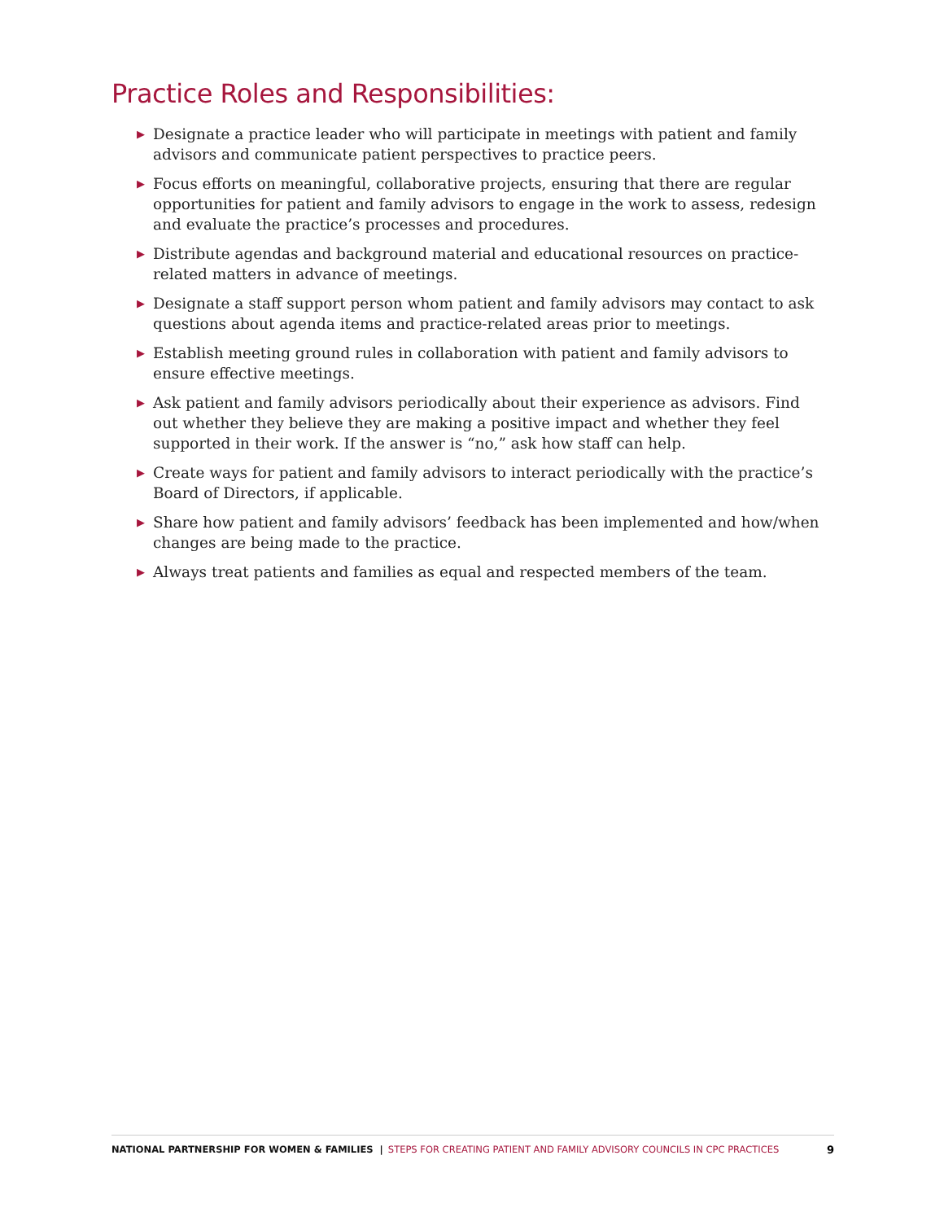Practice Roles and Responsibilities:
▶ Designate a practice leader who will participate in meetings with patient and family advisors and communicate patient perspectives to practice peers.
▶ Focus efforts on meaningful, collaborative projects, ensuring that there are regular opportunities for patient and family advisors to engage in the work to assess, redesign and evaluate the practice’s processes and procedures.
▶ Distribute agendas and background material and educational resources on practice-related matters in advance of meetings.
▶ Designate a staff support person whom patient and family advisors may contact to ask questions about agenda items and practice-related areas prior to meetings.
▶ Establish meeting ground rules in collaboration with patient and family advisors to ensure effective meetings.
▶ Ask patient and family advisors periodically about their experience as advisors. Find out whether they believe they are making a positive impact and whether they feel supported in their work. If the answer is “no,” ask how staff can help.
▶ Create ways for patient and family advisors to interact periodically with the practice’s Board of Directors, if applicable.
▶ Share how patient and family advisors’ feedback has been implemented and how/when changes are being made to the practice.
▶ Always treat patients and families as equal and respected members of the team.
NATIONAL PARTNERSHIP FOR WOMEN & FAMILIES | STEPS FOR CREATING PATIENT AND FAMILY ADVISORY COUNCILS IN CPC PRACTICES 9